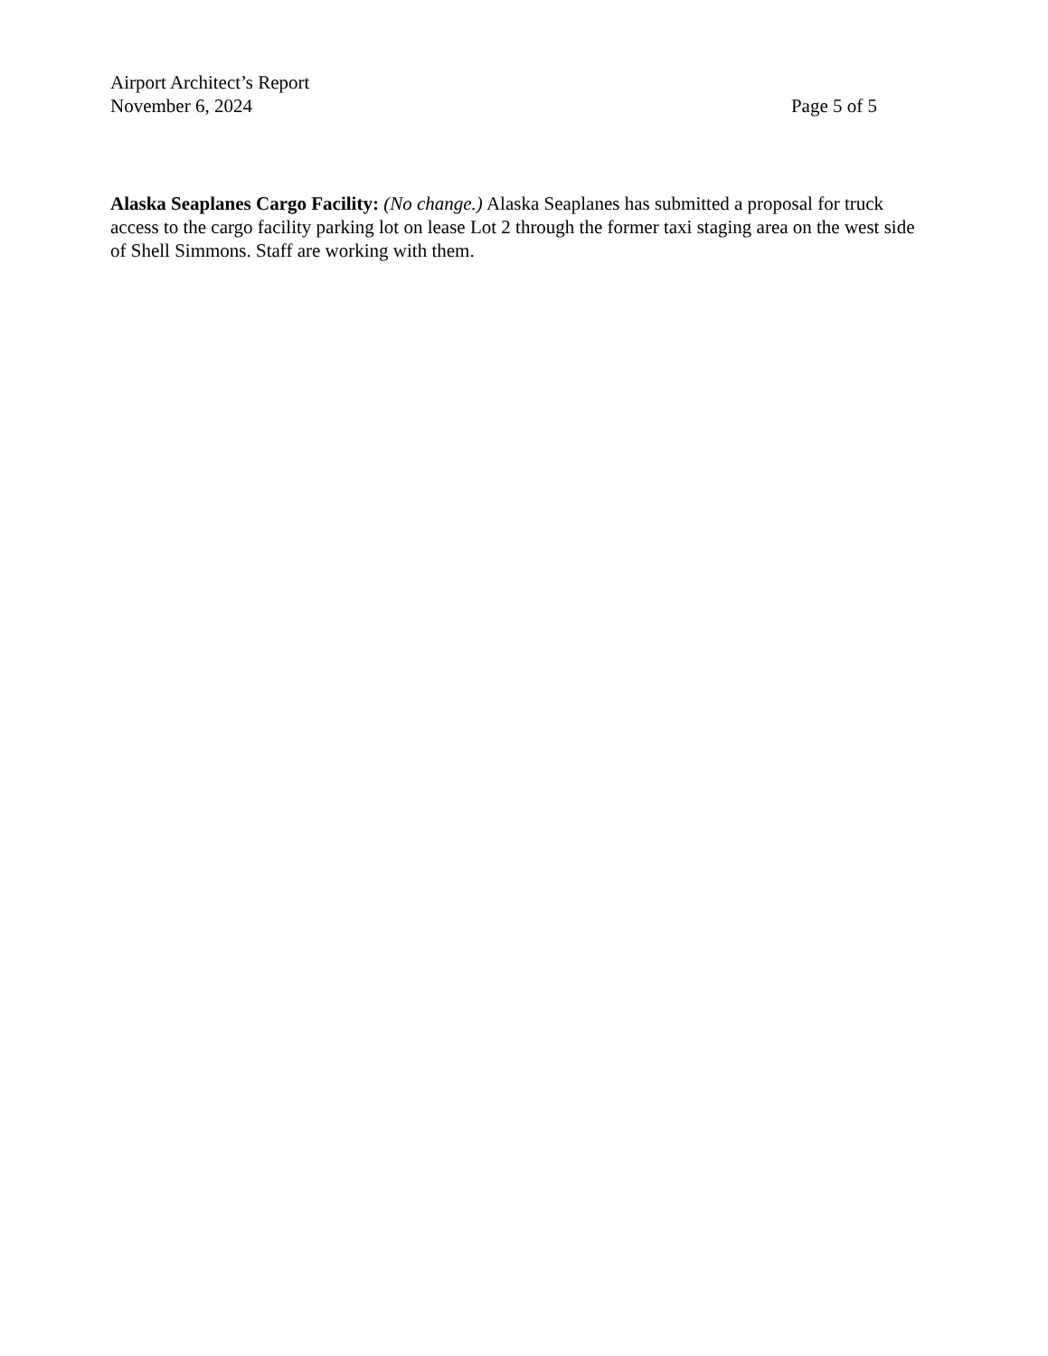Airport Architect’s Report
November 6, 2024 Page 5 of 5
Alaska Seaplanes Cargo Facility: (No change.) Alaska Seaplanes has submitted a proposal for truck access to the cargo facility parking lot on lease Lot 2 through the former taxi staging area on the west side of Shell Simmons. Staff are working with them.